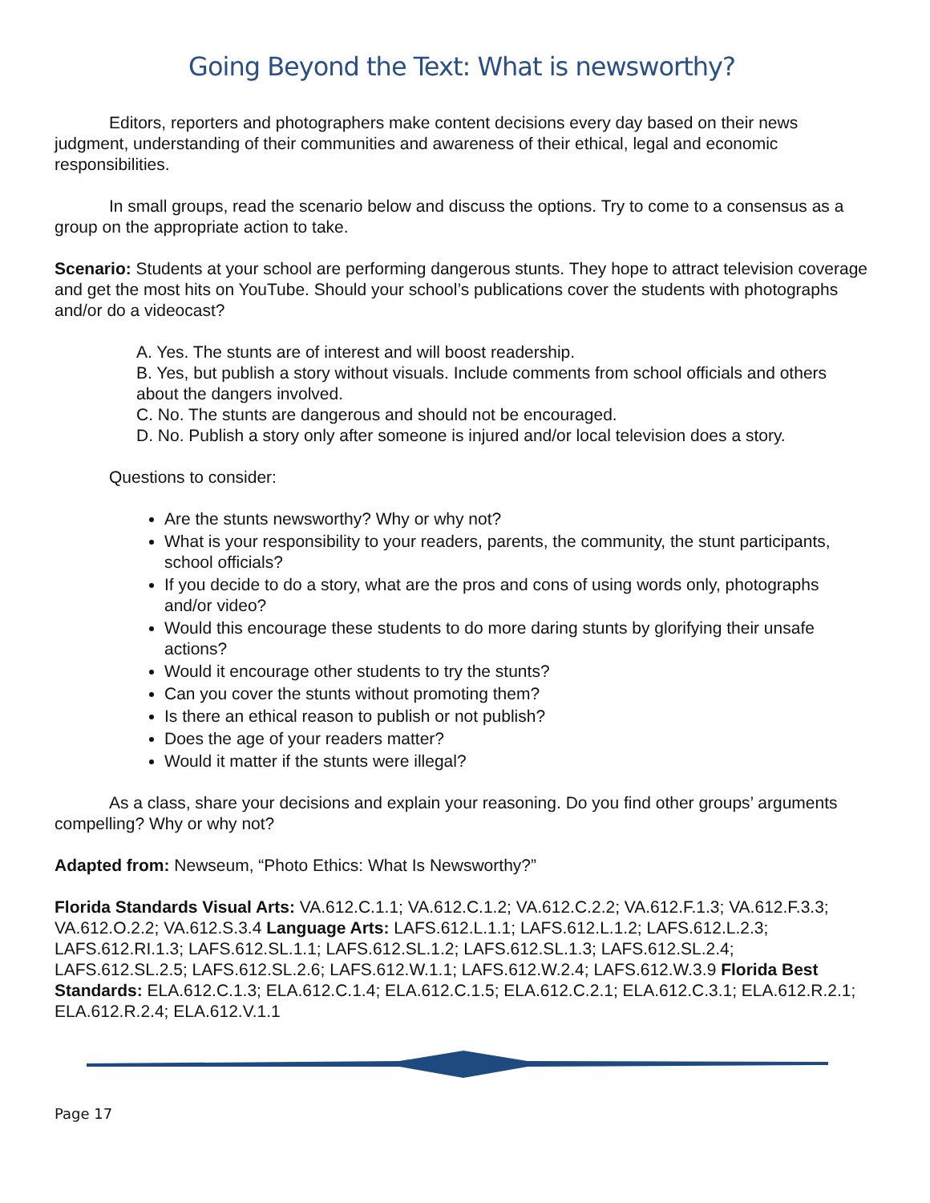Going Beyond the Text: What is newsworthy?
Editors, reporters and photographers make content decisions every day based on their news judgment, understanding of their communities and awareness of their ethical, legal and economic responsibilities.
In small groups, read the scenario below and discuss the options. Try to come to a consensus as a group on the appropriate action to take.
Scenario: Students at your school are performing dangerous stunts. They hope to attract television coverage and get the most hits on YouTube. Should your school’s publications cover the students with photographs and/or do a videocast?
A. Yes. The stunts are of interest and will boost readership.
B. Yes, but publish a story without visuals. Include comments from school officials and others about the dangers involved.
C. No. The stunts are dangerous and should not be encouraged.
D. No. Publish a story only after someone is injured and/or local television does a story.
Questions to consider:
Are the stunts newsworthy? Why or why not?
What is your responsibility to your readers, parents, the community, the stunt participants, school officials?
If you decide to do a story, what are the pros and cons of using words only, photographs and/or video?
Would this encourage these students to do more daring stunts by glorifying their unsafe actions?
Would it encourage other students to try the stunts?
Can you cover the stunts without promoting them?
Is there an ethical reason to publish or not publish?
Does the age of your readers matter?
Would it matter if the stunts were illegal?
As a class, share your decisions and explain your reasoning. Do you find other groups’ arguments compelling? Why or why not?
Adapted from: Newseum, “Photo Ethics: What Is Newsworthy?”
Florida Standards Visual Arts: VA.612.C.1.1; VA.612.C.1.2; VA.612.C.2.2; VA.612.F.1.3; VA.612.F.3.3; VA.612.O.2.2; VA.612.S.3.4 Language Arts: LAFS.612.L.1.1; LAFS.612.L.1.2; LAFS.612.L.2.3; LAFS.612.RI.1.3; LAFS.612.SL.1.1; LAFS.612.SL.1.2; LAFS.612.SL.1.3; LAFS.612.SL.2.4; LAFS.612.SL.2.5; LAFS.612.SL.2.6; LAFS.612.W.1.1; LAFS.612.W.2.4; LAFS.612.W.3.9 Florida Best Standards: ELA.612.C.1.3; ELA.612.C.1.4; ELA.612.C.1.5; ELA.612.C.2.1; ELA.612.C.3.1; ELA.612.R.2.1; ELA.612.R.2.4; ELA.612.V.1.1
Page 17